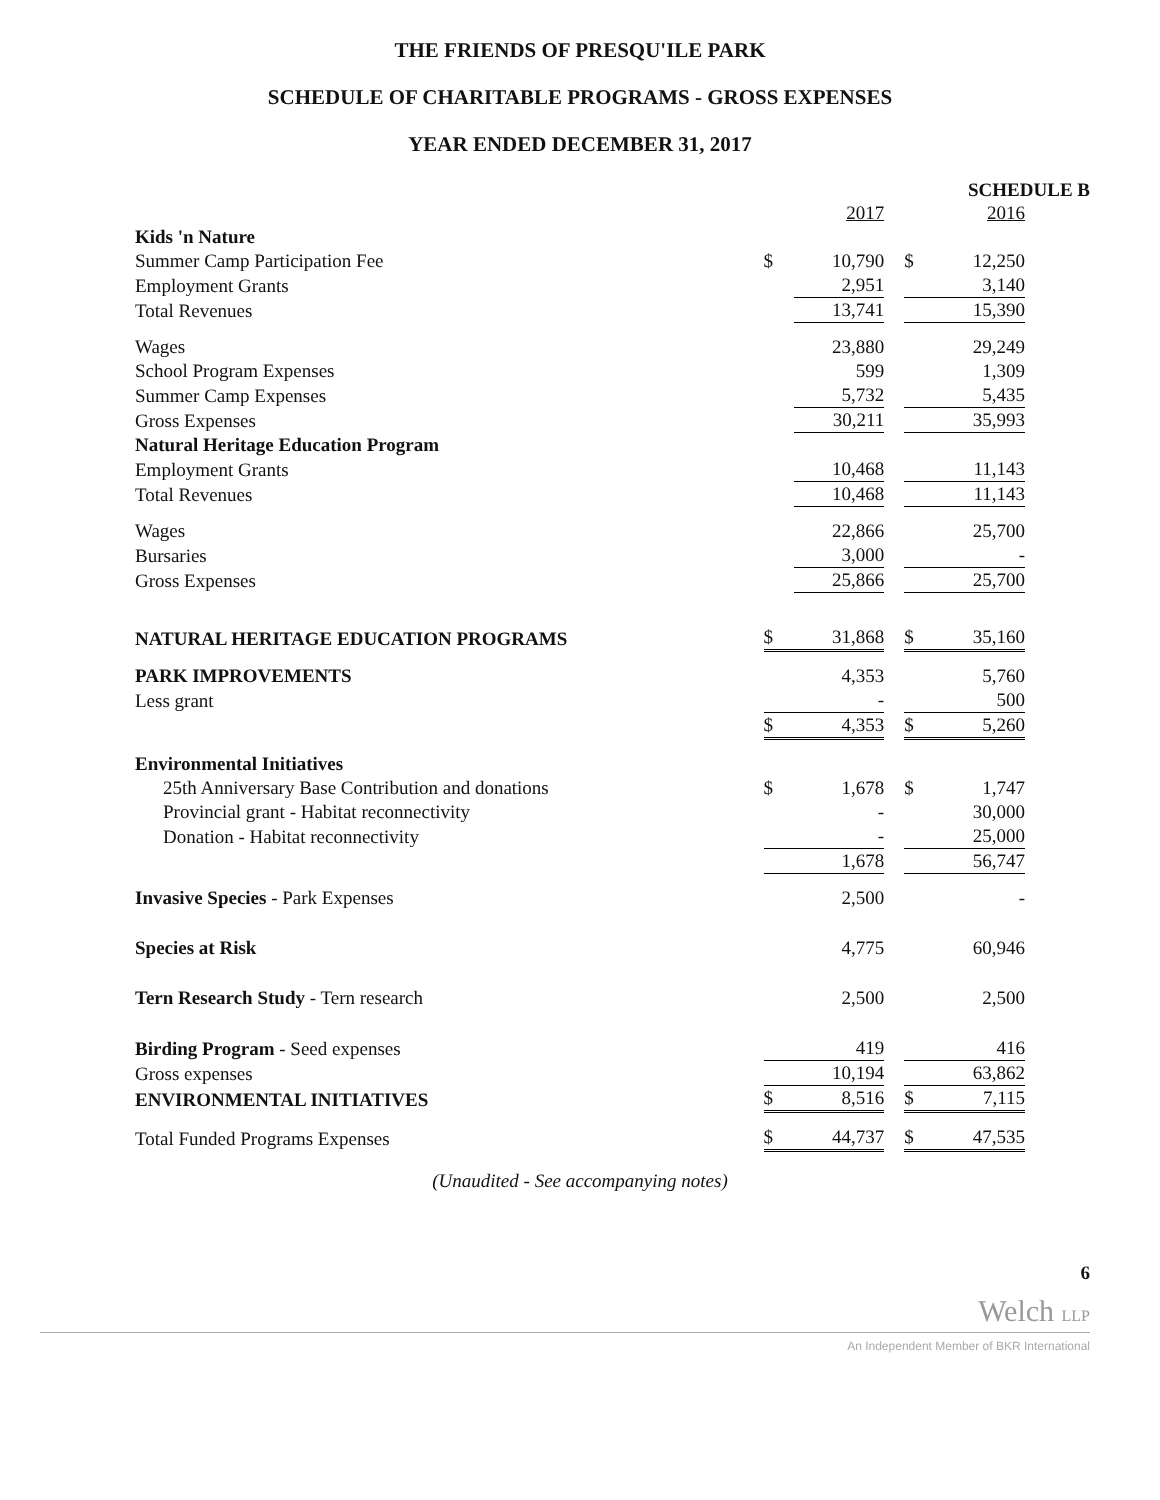THE FRIENDS OF PRESQU'ILE PARK
SCHEDULE OF CHARITABLE PROGRAMS - GROSS EXPENSES
YEAR ENDED DECEMBER 31, 2017
SCHEDULE B
| | | 2017 | | | 2016 |
| Kids 'n Nature | | | | | |
| Summer Camp Participation Fee | $ | 10,790 | | $ | 12,250 |
| Employment Grants | | 2,951 | | | 3,140 |
| Total Revenues | | 13,741 | | | 15,390 |
| Wages | | 23,880 | | | 29,249 |
| School Program Expenses | | 599 | | | 1,309 |
| Summer Camp Expenses | | 5,732 | | | 5,435 |
| Gross Expenses | | 30,211 | | | 35,993 |
| Natural Heritage Education Program | | | | | |
| Employment Grants | | 10,468 | | | 11,143 |
| Total Revenues | | 10,468 | | | 11,143 |
| Wages | | 22,866 | | | 25,700 |
| Bursaries | | 3,000 | | | - |
| Gross Expenses | | 25,866 | | | 25,700 |
| NATURAL HERITAGE EDUCATION PROGRAMS | $ | 31,868 | | $ | 35,160 |
| PARK IMPROVEMENTS | | 4,353 | | | 5,760 |
| Less grant | | - | | | 500 |
| | $ | 4,353 | | $ | 5,260 |
| Environmental Initiatives | | | | | |
| 25th Anniversary Base Contribution and donations | $ | 1,678 | | $ | 1,747 |
| Provincial grant - Habitat reconnectivity | | - | | | 30,000 |
| Donation - Habitat reconnectivity | | - | | | 25,000 |
| | | 1,678 | | | 56,747 |
| Invasive Species - Park Expenses | | 2,500 | | | - |
| Species at Risk | | 4,775 | | | 60,946 |
| Tern Research Study - Tern research | | 2,500 | | | 2,500 |
| Birding Program - Seed expenses | | 419 | | | 416 |
| Gross expenses | | 10,194 | | | 63,862 |
| ENVIRONMENTAL INITIATIVES | $ | 8,516 | | $ | 7,115 |
| Total Funded Programs Expenses | $ | 44,737 | | $ | 47,535 |
(Unaudited - See accompanying notes)
6
Welch LLP
An Independent Member of BKR International